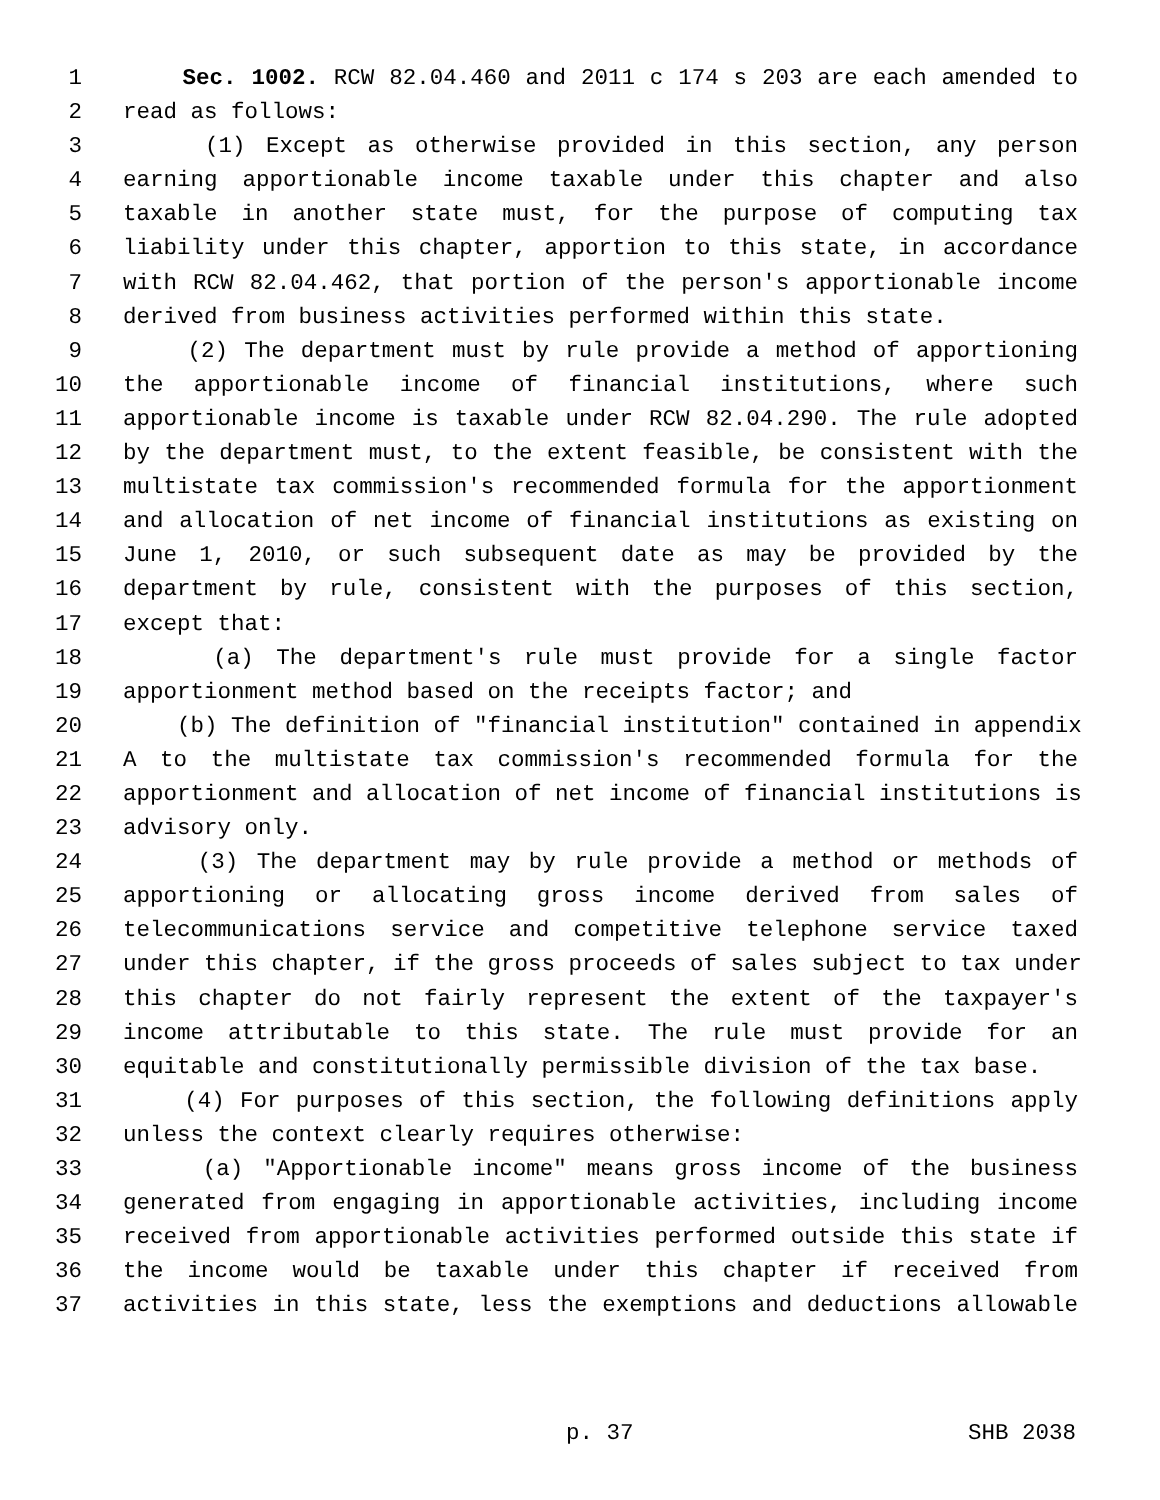1 Sec. 1002. RCW 82.04.460 and 2011 c 174 s 203 are each amended to
2 read as follows:
3 (1) Except as otherwise provided in this section, any person
4 earning apportionable income taxable under this chapter and also
5 taxable in another state must, for the purpose of computing tax
6 liability under this chapter, apportion to this state, in accordance
7 with RCW 82.04.462, that portion of the person's apportionable income
8 derived from business activities performed within this state.
9 (2) The department must by rule provide a method of apportioning
10 the apportionable income of financial institutions, where such
11 apportionable income is taxable under RCW 82.04.290. The rule adopted
12 by the department must, to the extent feasible, be consistent with the
13 multistate tax commission's recommended formula for the apportionment
14 and allocation of net income of financial institutions as existing on
15 June 1, 2010, or such subsequent date as may be provided by the
16 department by rule, consistent with the purposes of this section,
17 except that:
18 (a) The department's rule must provide for a single factor
19 apportionment method based on the receipts factor; and
20 (b) The definition of "financial institution" contained in appendix
21 A to the multistate tax commission's recommended formula for the
22 apportionment and allocation of net income of financial institutions is
23 advisory only.
24 (3) The department may by rule provide a method or methods of
25 apportioning or allocating gross income derived from sales of
26 telecommunications service and competitive telephone service taxed
27 under this chapter, if the gross proceeds of sales subject to tax under
28 this chapter do not fairly represent the extent of the taxpayer's
29 income attributable to this state. The rule must provide for an
30 equitable and constitutionally permissible division of the tax base.
31 (4) For purposes of this section, the following definitions apply
32 unless the context clearly requires otherwise:
33 (a) "Apportionable income" means gross income of the business
34 generated from engaging in apportionable activities, including income
35 received from apportionable activities performed outside this state if
36 the income would be taxable under this chapter if received from
37 activities in this state, less the exemptions and deductions allowable
p. 37 SHB 2038